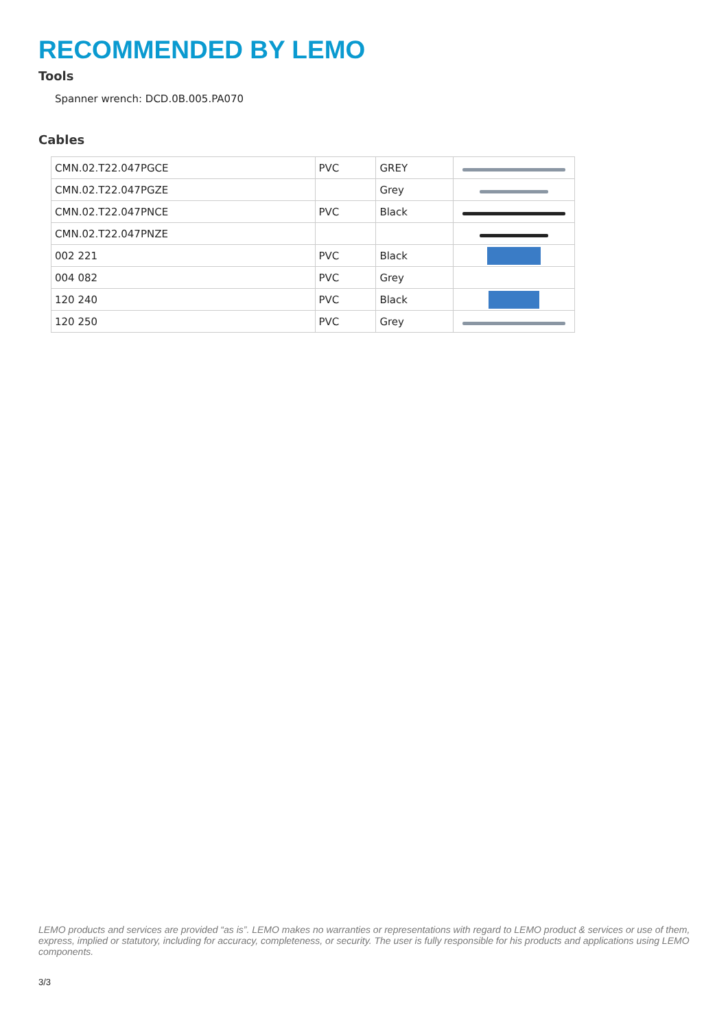RECOMMENDED BY LEMO
Tools
Spanner wrench: DCD.0B.005.PA070
Cables
| CMN.02.T22.047PGCE | PVC | GREY | |
| CMN.02.T22.047PGZE | | Grey | |
| CMN.02.T22.047PNCE | PVC | Black | |
| CMN.02.T22.047PNZE | | | |
| 002 221 | PVC | Black | |
| 004 082 | PVC | Grey | |
| 120 240 | PVC | Black | |
| 120 250 | PVC | Grey | |
LEMO products and services are provided “as is”. LEMO makes no warranties or representations with regard to LEMO product & services or use of them, express, implied or statutory, including for accuracy, completeness, or security. The user is fully responsible for his products and applications using LEMO components.
3/3